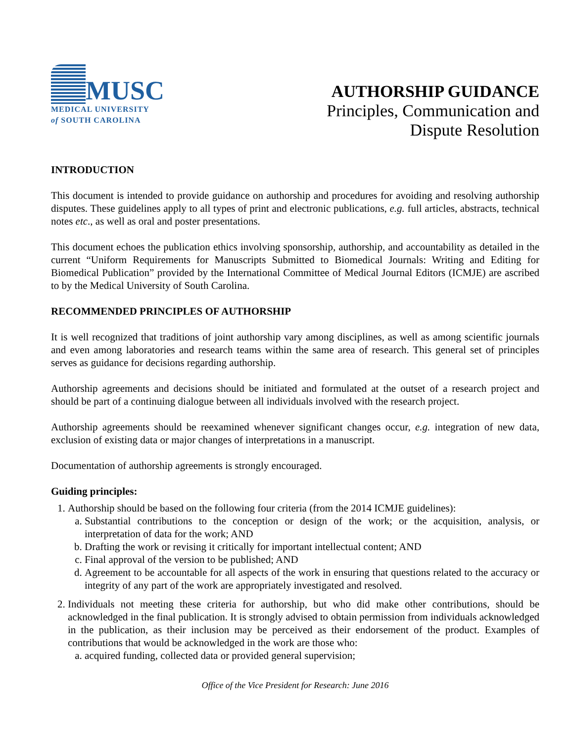MUSC
MEDICAL UNIVERSITY
of SOUTH CAROLINA
AUTHORSHIP GUIDANCE
Principles, Communication and
Dispute Resolution
INTRODUCTION
This document is intended to provide guidance on authorship and procedures for avoiding and resolving authorship disputes. These guidelines apply to all types of print and electronic publications, e.g. full articles, abstracts, technical notes etc., as well as oral and poster presentations.
This document echoes the publication ethics involving sponsorship, authorship, and accountability as detailed in the current “Uniform Requirements for Manuscripts Submitted to Biomedical Journals: Writing and Editing for Biomedical Publication” provided by the International Committee of Medical Journal Editors (ICMJE) are ascribed to by the Medical University of South Carolina.
RECOMMENDED PRINCIPLES OF AUTHORSHIP
It is well recognized that traditions of joint authorship vary among disciplines, as well as among scientific journals and even among laboratories and research teams within the same area of research. This general set of principles serves as guidance for decisions regarding authorship.
Authorship agreements and decisions should be initiated and formulated at the outset of a research project and should be part of a continuing dialogue between all individuals involved with the research project.
Authorship agreements should be reexamined whenever significant changes occur, e.g. integration of new data, exclusion of existing data or major changes of interpretations in a manuscript.
Documentation of authorship agreements is strongly encouraged.
Guiding principles:
1. Authorship should be based on the following four criteria (from the 2014 ICMJE guidelines):
a. Substantial contributions to the conception or design of the work; or the acquisition, analysis, or interpretation of data for the work; AND
b. Drafting the work or revising it critically for important intellectual content; AND
c. Final approval of the version to be published; AND
d. Agreement to be accountable for all aspects of the work in ensuring that questions related to the accuracy or integrity of any part of the work are appropriately investigated and resolved.
2. Individuals not meeting these criteria for authorship, but who did make other contributions, should be acknowledged in the final publication. It is strongly advised to obtain permission from individuals acknowledged in the publication, as their inclusion may be perceived as their endorsement of the product. Examples of contributions that would be acknowledged in the work are those who:
a. acquired funding, collected data or provided general supervision;
Office of the Vice President for Research: June 2016